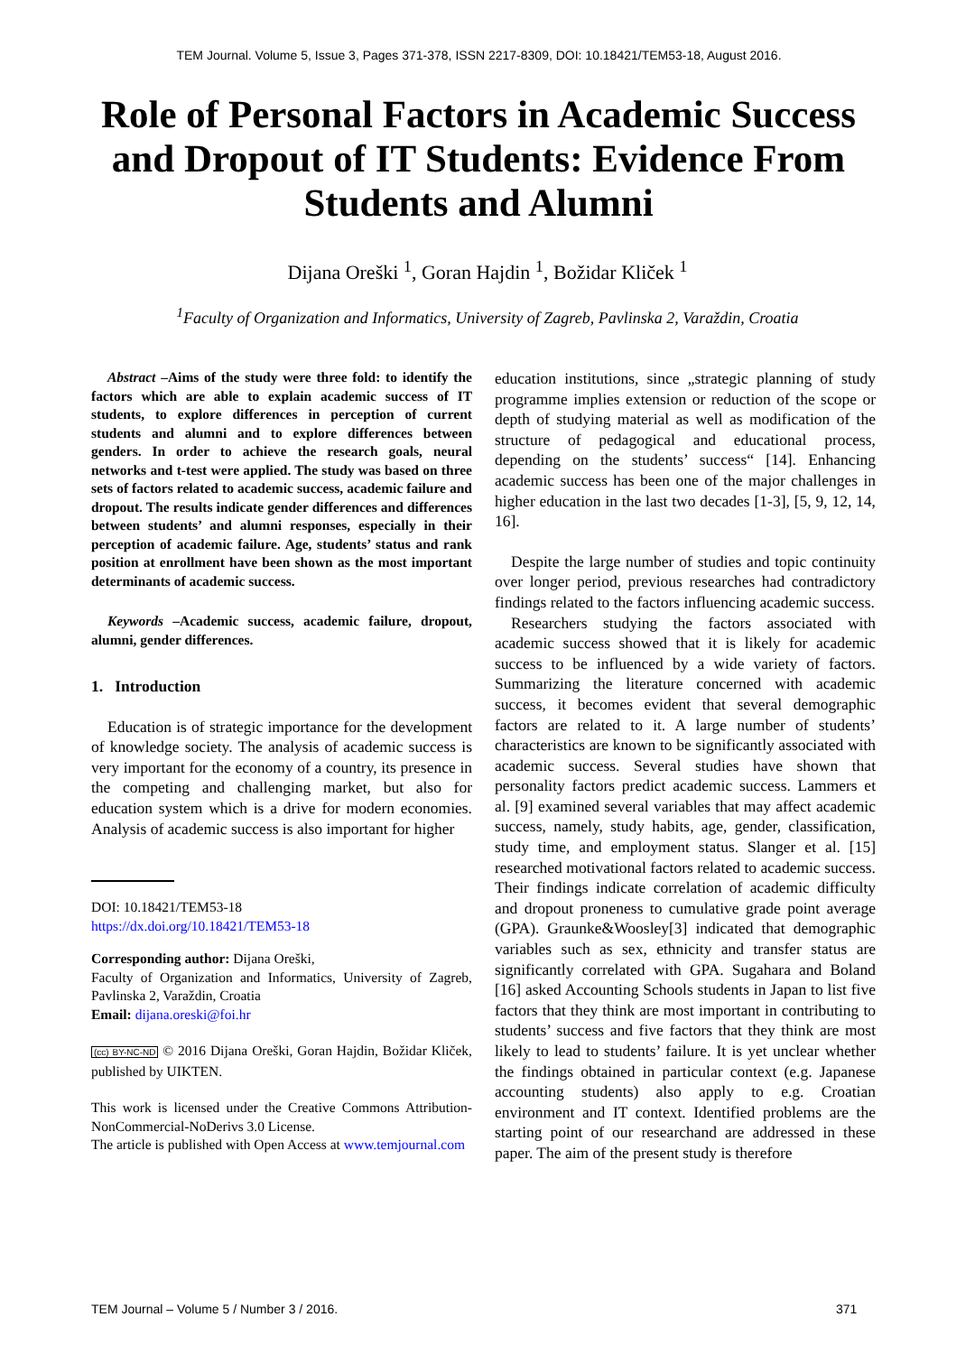TEM Journal. Volume 5, Issue 3, Pages 371-378, ISSN 2217-8309, DOI: 10.18421/TEM53-18, August 2016.
Role of Personal Factors in Academic Success and Dropout of IT Students: Evidence From Students and Alumni
Dijana Oreški <sup>1</sup>, Goran Hajdin <sup>1</sup>, Božidar Kliček <sup>1</sup>
<sup>1</sup> Faculty of Organization and Informatics, University of Zagreb, Pavlinska 2, Varaždin, Croatia
Abstract –Aims of the study were three fold: to identify the factors which are able to explain academic success of IT students, to explore differences in perception of current students and alumni and to explore differences between genders. In order to achieve the research goals, neural networks and t-test were applied. The study was based on three sets of factors related to academic success, academic failure and dropout. The results indicate gender differences and differences between students’ and alumni responses, especially in their perception of academic failure. Age, students’ status and rank position at enrollment have been shown as the most important determinants of academic success.
Keywords –Academic success, academic failure, dropout, alumni, gender differences.
1. Introduction
Education is of strategic importance for the development of knowledge society. The analysis of academic success is very important for the economy of a country, its presence in the competing and challenging market, but also for education system which is a drive for modern economies. Analysis of academic success is also important for higher
DOI: 10.18421/TEM53-18
https://dx.doi.org/10.18421/TEM53-18
Corresponding author: Dijana Oreški,
Faculty of Organization and Informatics, University of Zagreb, Pavlinska 2, Varaždin, Croatia
Email: dijana.oreski@foi.hr
(cc) BY-NC-ND © 2016 Dijana Oreški, Goran Hajdin, Božidar Kliček, published by UIKTEN.
This work is licensed under the Creative Commons Attribution-NonCommercial-NoDerivs 3.0 License.
The article is published with Open Access at www.temjournal.com
education institutions, since „strategic planning of study programme implies extension or reduction of the scope or depth of studying material as well as modification of the structure of pedagogical and educational process, depending on the students’ success“ [14]. Enhancing academic success has been one of the major challenges in higher education in the last two decades [1-3], [5, 9, 12, 14, 16].
Despite the large number of studies and topic continuity over longer period, previous researches had contradictory findings related to the factors influencing academic success.
Researchers studying the factors associated with academic success showed that it is likely for academic success to be influenced by a wide variety of factors. Summarizing the literature concerned with academic success, it becomes evident that several demographic factors are related to it. A large number of students’ characteristics are known to be significantly associated with academic success. Several studies have shown that personality factors predict academic success. Lammers et al. [9] examined several variables that may affect academic success, namely, study habits, age, gender, classification, study time, and employment status. Slanger et al. [15] researched motivational factors related to academic success. Their findings indicate correlation of academic difficulty and dropout proneness to cumulative grade point average (GPA). Graunke&Woosley[3] indicated that demographic variables such as sex, ethnicity and transfer status are significantly correlated with GPA. Sugahara and Boland [16] asked Accounting Schools students in Japan to list five factors that they think are most important in contributing to students’ success and five factors that they think are most likely to lead to students’ failure. It is yet unclear whether the findings obtained in particular context (e.g. Japanese accounting students) also apply to e.g. Croatian environment and IT context. Identified problems are the starting point of our researchand are addressed in these paper. The aim of the present study is therefore
TEM Journal – Volume 5 / Number 3 / 2016.
371